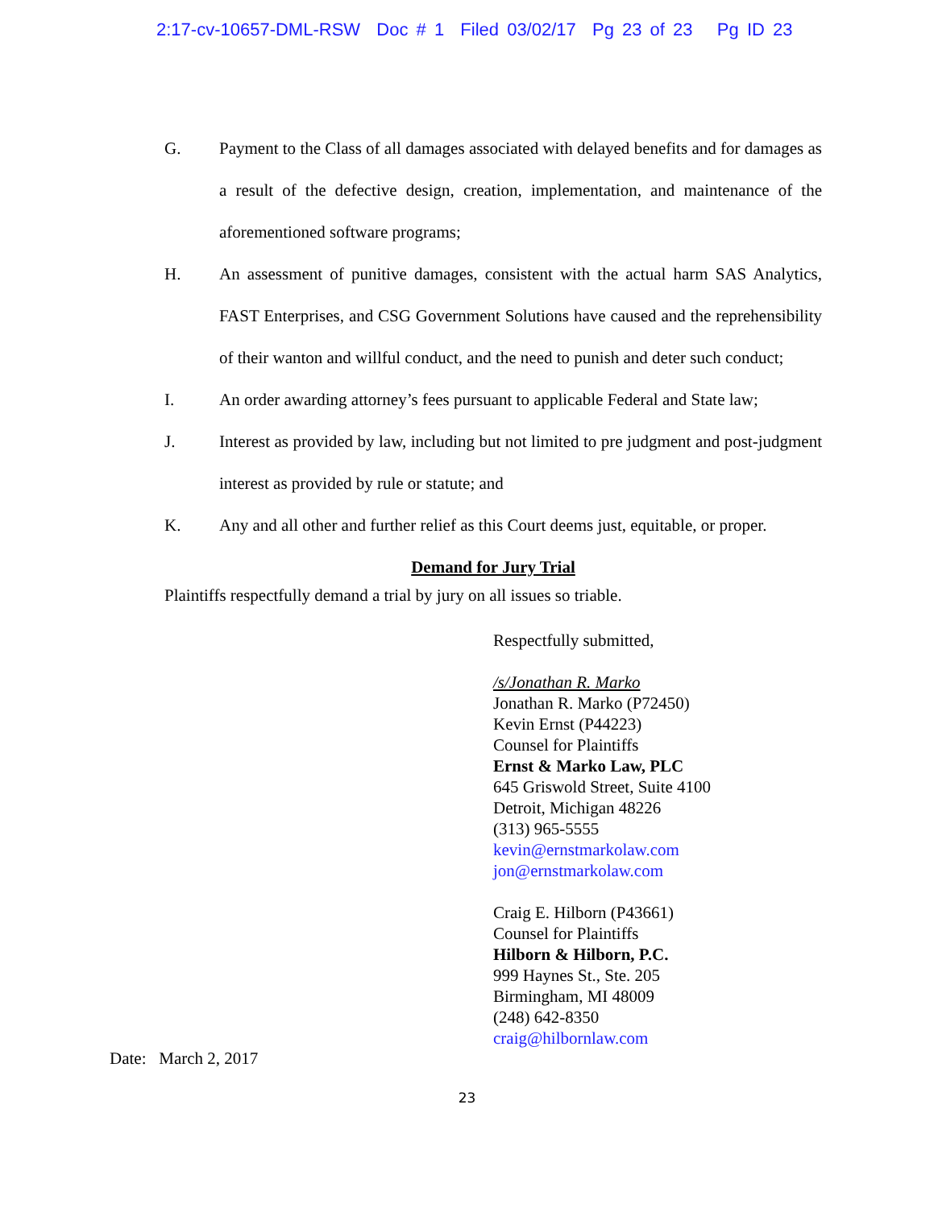2:17-cv-10657-DML-RSW Doc # 1 Filed 03/02/17 Pg 23 of 23 Pg ID 23
G. Payment to the Class of all damages associated with delayed benefits and for damages as a result of the defective design, creation, implementation, and maintenance of the aforementioned software programs;
H. An assessment of punitive damages, consistent with the actual harm SAS Analytics, FAST Enterprises, and CSG Government Solutions have caused and the reprehensibility of their wanton and willful conduct, and the need to punish and deter such conduct;
I. An order awarding attorney’s fees pursuant to applicable Federal and State law;
J. Interest as provided by law, including but not limited to pre judgment and post-judgment interest as provided by rule or statute; and
K. Any and all other and further relief as this Court deems just, equitable, or proper.
Demand for Jury Trial
Plaintiffs respectfully demand a trial by jury on all issues so triable.
Respectfully submitted,
/s/Jonathan R. Marko
Jonathan R. Marko (P72450)
Kevin Ernst (P44223)
Counsel for Plaintiffs
Ernst & Marko Law, PLC
645 Griswold Street, Suite 4100
Detroit, Michigan 48226
(313) 965-5555
kevin@ernstmarkolaw.com
jon@ernstmarkolaw.com
Craig E. Hilborn (P43661)
Counsel for Plaintiffs
Hilborn & Hilborn, P.C.
999 Haynes St., Ste. 205
Birmingham, MI 48009
(248) 642-8350
craig@hilbornlaw.com
Date: March 2, 2017
23